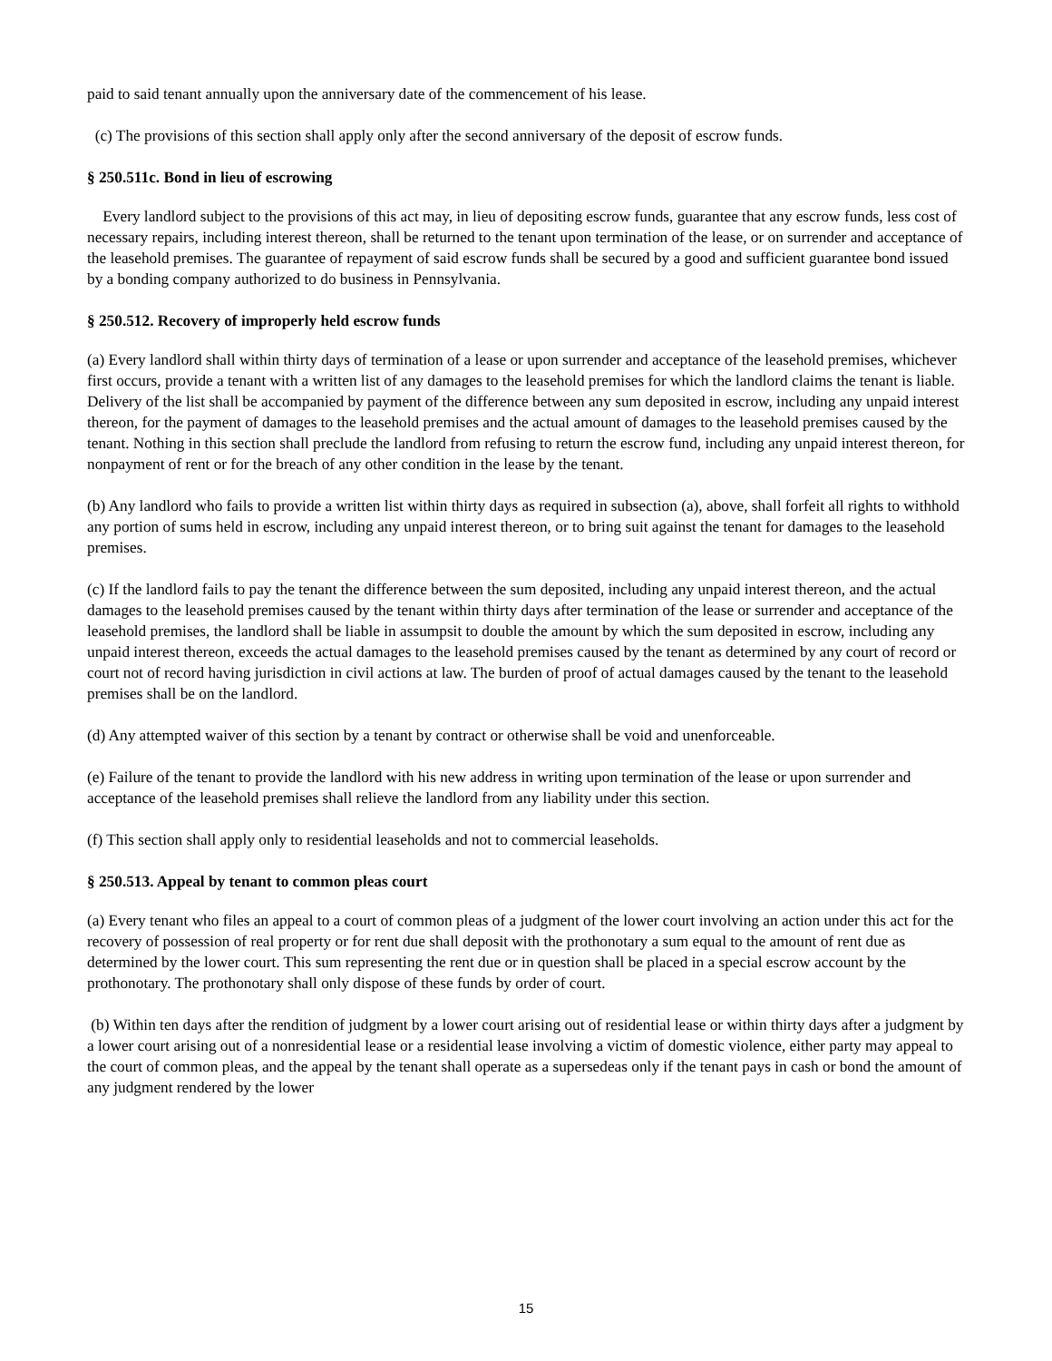paid to said tenant annually upon the anniversary date of the commencement of his lease.
(c) The provisions of this section shall apply only after the second anniversary of the deposit of escrow funds.
§ 250.511c. Bond in lieu of escrowing
Every landlord subject to the provisions of this act may, in lieu of depositing escrow funds, guarantee that any escrow funds, less cost of necessary repairs, including interest thereon, shall be returned to the tenant upon termination of the lease, or on surrender and acceptance of the leasehold premises. The guarantee of repayment of said escrow funds shall be secured by a good and sufficient guarantee bond issued by a bonding company authorized to do business in Pennsylvania.
§ 250.512. Recovery of improperly held escrow funds
(a) Every landlord shall within thirty days of termination of a lease or upon surrender and acceptance of the leasehold premises, whichever first occurs, provide a tenant with a written list of any damages to the leasehold premises for which the landlord claims the tenant is liable. Delivery of the list shall be accompanied by payment of the difference between any sum deposited in escrow, including any unpaid interest thereon, for the payment of damages to the leasehold premises and the actual amount of damages to the leasehold premises caused by the tenant. Nothing in this section shall preclude the landlord from refusing to return the escrow fund, including any unpaid interest thereon, for nonpayment of rent or for the breach of any other condition in the lease by the tenant.
(b) Any landlord who fails to provide a written list within thirty days as required in subsection (a), above, shall forfeit all rights to withhold any portion of sums held in escrow, including any unpaid interest thereon, or to bring suit against the tenant for damages to the leasehold premises.
(c) If the landlord fails to pay the tenant the difference between the sum deposited, including any unpaid interest thereon, and the actual damages to the leasehold premises caused by the tenant within thirty days after termination of the lease or surrender and acceptance of the leasehold premises, the landlord shall be liable in assumpsit to double the amount by which the sum deposited in escrow, including any unpaid interest thereon, exceeds the actual damages to the leasehold premises caused by the tenant as determined by any court of record or court not of record having jurisdiction in civil actions at law. The burden of proof of actual damages caused by the tenant to the leasehold premises shall be on the landlord.
(d) Any attempted waiver of this section by a tenant by contract or otherwise shall be void and unenforceable.
(e) Failure of the tenant to provide the landlord with his new address in writing upon termination of the lease or upon surrender and acceptance of the leasehold premises shall relieve the landlord from any liability under this section.
(f) This section shall apply only to residential leaseholds and not to commercial leaseholds.
§ 250.513. Appeal by tenant to common pleas court
(a) Every tenant who files an appeal to a court of common pleas of a judgment of the lower court involving an action under this act for the recovery of possession of real property or for rent due shall deposit with the prothonotary a sum equal to the amount of rent due as determined by the lower court. This sum representing the rent due or in question shall be placed in a special escrow account by the prothonotary. The prothonotary shall only dispose of these funds by order of court.
(b) Within ten days after the rendition of judgment by a lower court arising out of residential lease or within thirty days after a judgment by a lower court arising out of a nonresidential lease or a residential lease involving a victim of domestic violence, either party may appeal to the court of common pleas, and the appeal by the tenant shall operate as a supersedeas only if the tenant pays in cash or bond the amount of any judgment rendered by the lower
15